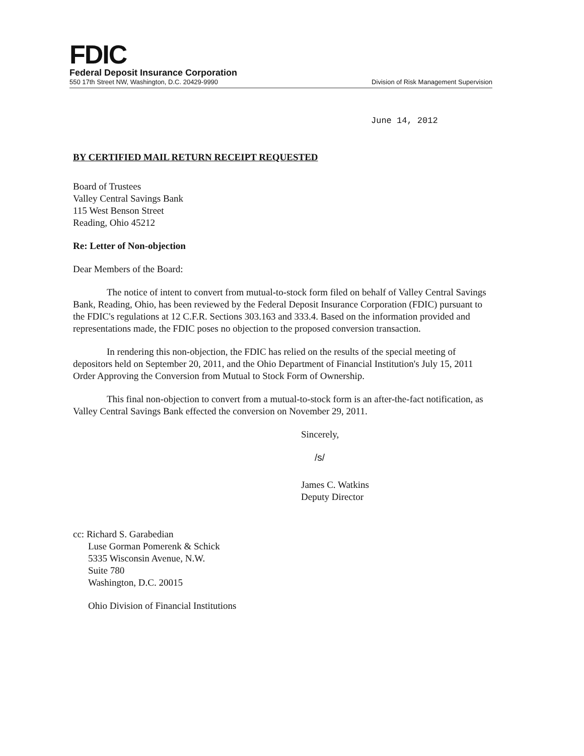FDIC
Federal Deposit Insurance Corporation
550 17th Street NW, Washington, D.C. 20429-9990 Division of Risk Management Supervision
June 14, 2012
BY CERTIFIED MAIL RETURN RECEIPT REQUESTED
Board of Trustees
Valley Central Savings Bank
115 West Benson Street
Reading, Ohio 45212
Re: Letter of Non-objection
Dear Members of the Board:
The notice of intent to convert from mutual-to-stock form filed on behalf of Valley Central Savings Bank, Reading, Ohio, has been reviewed by the Federal Deposit Insurance Corporation (FDIC) pursuant to the FDIC's regulations at 12 C.F.R. Sections 303.163 and 333.4. Based on the information provided and representations made, the FDIC poses no objection to the proposed conversion transaction.
In rendering this non-objection, the FDIC has relied on the results of the special meeting of depositors held on September 20, 2011, and the Ohio Department of Financial Institution's July 15, 2011 Order Approving the Conversion from Mutual to Stock Form of Ownership.
This final non-objection to convert from a mutual-to-stock form is an after-the-fact notification, as Valley Central Savings Bank effected the conversion on November 29, 2011.
Sincerely,
/s/
James C. Watkins
Deputy Director
cc: Richard S. Garabedian
Luse Gorman Pomerenk & Schick
5335 Wisconsin Avenue, N.W.
Suite 780
Washington, D.C. 20015
Ohio Division of Financial Institutions